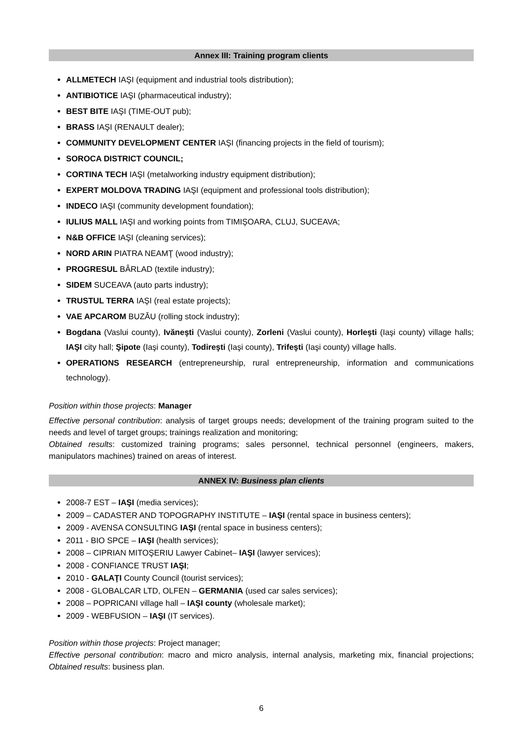Annex III: Training program clients
ALLMETECH IAŞI (equipment and industrial tools distribution);
ANTIBIOTICE IAŞI (pharmaceutical industry);
BEST BITE IAŞI (TIME-OUT pub);
BRASS IAŞI (RENAULT dealer);
COMMUNITY DEVELOPMENT CENTER IAŞI (financing projects in the field of tourism);
SOROCA DISTRICT COUNCIL;
CORTINA TECH IAŞI (metalworking industry equipment distribution);
EXPERT MOLDOVA TRADING IAŞI (equipment and professional tools distribution);
INDECO IAŞI (community development foundation);
IULIUS MALL IAŞI and working points from TIMIŞOARA, CLUJ, SUCEAVA;
N&B OFFICE IAŞI (cleaning services);
NORD ARIN PIATRA NEAMŢ (wood industry);
PROGRESUL BÂRLAD (textile industry);
SIDEM SUCEAVA (auto parts industry);
TRUSTUL TERRA IAŞI (real estate projects);
VAE APCAROM BUZĂU (rolling stock industry);
Bogdana (Vaslui county), Ivăneşti (Vaslui county), Zorleni (Vaslui county), Horleşti (Iaşi county) village halls; IAŞI city hall; Şipote (Iaşi county), Todireşti (Iaşi county), Trifeşti (Iaşi county) village halls.
OPERATIONS RESEARCH (entrepreneurship, rural entrepreneurship, information and communications technology).
Position within those projects: Manager
Effective personal contribution: analysis of target groups needs; development of the training program suited to the needs and level of target groups; trainings realization and monitoring;
Obtained results: customized training programs; sales personnel, technical personnel (engineers, makers, manipulators machines) trained on areas of interest.
ANNEX IV: Business plan clients
2008-7 EST – IAŞI (media services);
2009 – CADASTER AND TOPOGRAPHY INSTITUTE – IAŞI (rental space in business centers);
2009 - AVENSA CONSULTING IAŞI (rental space in business centers);
2011 - BIO SPCE – IAŞI (health services);
2008 – CIPRIAN MITOŞERIU Lawyer Cabinet– IAŞI (lawyer services);
2008 - CONFIANCE TRUST IAŞI;
2010 - GALAŢI County Council (tourist services);
2008 - GLOBALCAR LTD, OLFEN – GERMANIA (used car sales services);
2008 – POPRICANI village hall – IAŞI county (wholesale market);
2009 - WEBFUSION – IAŞI (IT services).
Position within those projects: Project manager;
Effective personal contribution: macro and micro analysis, internal analysis, marketing mix, financial projections; Obtained results: business plan.
6